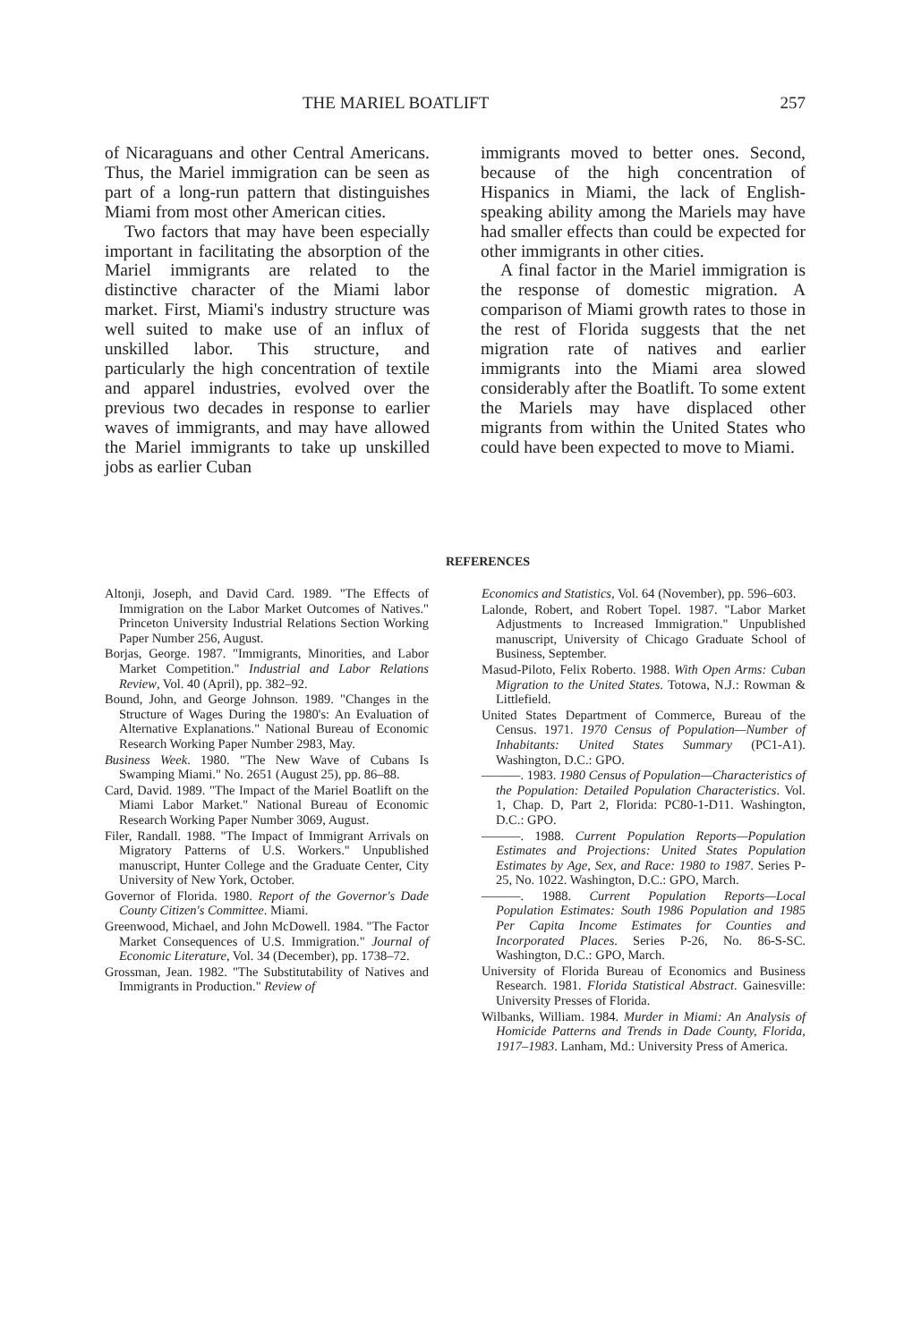THE MARIEL BOATLIFT 257
of Nicaraguans and other Central Americans. Thus, the Mariel immigration can be seen as part of a long-run pattern that distinguishes Miami from most other American cities.
Two factors that may have been especially important in facilitating the absorption of the Mariel immigrants are related to the distinctive character of the Miami labor market. First, Miami's industry structure was well suited to make use of an influx of unskilled labor. This structure, and particularly the high concentration of textile and apparel industries, evolved over the previous two decades in response to earlier waves of immigrants, and may have allowed the Mariel immigrants to take up unskilled jobs as earlier Cuban
immigrants moved to better ones. Second, because of the high concentration of Hispanics in Miami, the lack of English-speaking ability among the Mariels may have had smaller effects than could be expected for other immigrants in other cities.
A final factor in the Mariel immigration is the response of domestic migration. A comparison of Miami growth rates to those in the rest of Florida suggests that the net migration rate of natives and earlier immigrants into the Miami area slowed considerably after the Boatlift. To some extent the Mariels may have displaced other migrants from within the United States who could have been expected to move to Miami.
REFERENCES
Altonji, Joseph, and David Card. 1989. "The Effects of Immigration on the Labor Market Outcomes of Natives." Princeton University Industrial Relations Section Working Paper Number 256, August.
Borjas, George. 1987. "Immigrants, Minorities, and Labor Market Competition." Industrial and Labor Relations Review, Vol. 40 (April), pp. 382–92.
Bound, John, and George Johnson. 1989. "Changes in the Structure of Wages During the 1980's: An Evaluation of Alternative Explanations." National Bureau of Economic Research Working Paper Number 2983, May.
Business Week. 1980. "The New Wave of Cubans Is Swamping Miami." No. 2651 (August 25), pp. 86–88.
Card, David. 1989. "The Impact of the Mariel Boatlift on the Miami Labor Market." National Bureau of Economic Research Working Paper Number 3069, August.
Filer, Randall. 1988. "The Impact of Immigrant Arrivals on Migratory Patterns of U.S. Workers." Unpublished manuscript, Hunter College and the Graduate Center, City University of New York, October.
Governor of Florida. 1980. Report of the Governor's Dade County Citizen's Committee. Miami.
Greenwood, Michael, and John McDowell. 1984. "The Factor Market Consequences of U.S. Immigration." Journal of Economic Literature, Vol. 34 (December), pp. 1738–72.
Grossman, Jean. 1982. "The Substitutability of Natives and Immigrants in Production." Review of
Economics and Statistics, Vol. 64 (November), pp. 596–603.
Lalonde, Robert, and Robert Topel. 1987. "Labor Market Adjustments to Increased Immigration." Unpublished manuscript, University of Chicago Graduate School of Business, September.
Masud-Piloto, Felix Roberto. 1988. With Open Arms: Cuban Migration to the United States. Totowa, N.J.: Rowman & Littlefield.
United States Department of Commerce, Bureau of the Census. 1971. 1970 Census of Population—Number of Inhabitants: United States Summary (PC1-A1). Washington, D.C.: GPO.
———. 1983. 1980 Census of Population—Characteristics of the Population: Detailed Population Characteristics. Vol. 1, Chap. D, Part 2, Florida: PC80-1-D11. Washington, D.C.: GPO.
———. 1988. Current Population Reports—Population Estimates and Projections: United States Population Estimates by Age, Sex, and Race: 1980 to 1987. Series P-25, No. 1022. Washington, D.C.: GPO, March.
———. 1988. Current Population Reports—Local Population Estimates: South 1986 Population and 1985 Per Capita Income Estimates for Counties and Incorporated Places. Series P-26, No. 86-S-SC. Washington, D.C.: GPO, March.
University of Florida Bureau of Economics and Business Research. 1981. Florida Statistical Abstract. Gainesville: University Presses of Florida.
Wilbanks, William. 1984. Murder in Miami: An Analysis of Homicide Patterns and Trends in Dade County, Florida, 1917–1983. Lanham, Md.: University Press of America.